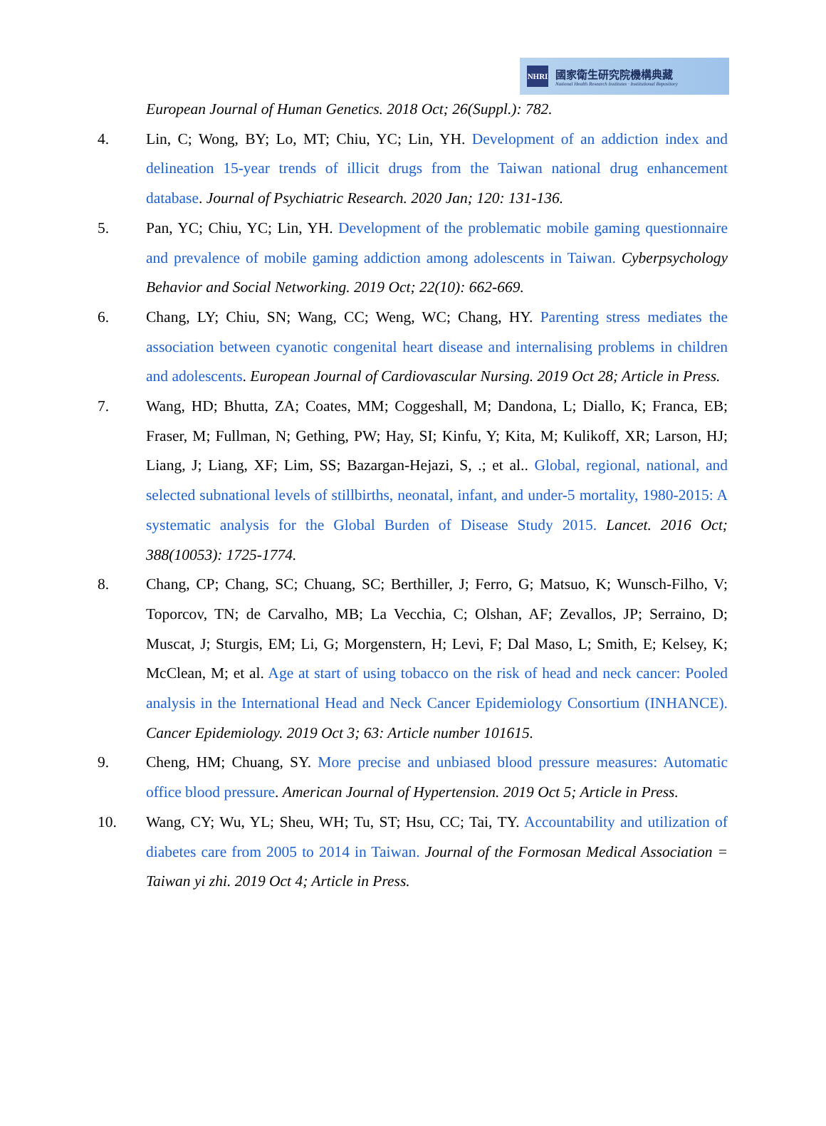NHRI
國家衛生研究院機構典藏
National Health Research Institutes · Institutional Repository
European Journal of Human Genetics. 2018 Oct; 26(Suppl.): 782.
4. Lin, C; Wong, BY; Lo, MT; Chiu, YC; Lin, YH. Development of an addiction index and delineation 15-year trends of illicit drugs from the Taiwan national drug enhancement database. Journal of Psychiatric Research. 2020 Jan; 120: 131-136.
5. Pan, YC; Chiu, YC; Lin, YH. Development of the problematic mobile gaming questionnaire and prevalence of mobile gaming addiction among adolescents in Taiwan. Cyberpsychology Behavior and Social Networking. 2019 Oct; 22(10): 662-669.
6. Chang, LY; Chiu, SN; Wang, CC; Weng, WC; Chang, HY. Parenting stress mediates the association between cyanotic congenital heart disease and internalising problems in children and adolescents. European Journal of Cardiovascular Nursing. 2019 Oct 28; Article in Press.
7. Wang, HD; Bhutta, ZA; Coates, MM; Coggeshall, M; Dandona, L; Diallo, K; Franca, EB; Fraser, M; Fullman, N; Gething, PW; Hay, SI; Kinfu, Y; Kita, M; Kulikoff, XR; Larson, HJ; Liang, J; Liang, XF; Lim, SS; Bazargan-Hejazi, S, .; et al.. Global, regional, national, and selected subnational levels of stillbirths, neonatal, infant, and under-5 mortality, 1980-2015: A systematic analysis for the Global Burden of Disease Study 2015. Lancet. 2016 Oct; 388(10053): 1725-1774.
8. Chang, CP; Chang, SC; Chuang, SC; Berthiller, J; Ferro, G; Matsuo, K; Wunsch-Filho, V; Toporcov, TN; de Carvalho, MB; La Vecchia, C; Olshan, AF; Zevallos, JP; Serraino, D; Muscat, J; Sturgis, EM; Li, G; Morgenstern, H; Levi, F; Dal Maso, L; Smith, E; Kelsey, K; McClean, M; et al. Age at start of using tobacco on the risk of head and neck cancer: Pooled analysis in the International Head and Neck Cancer Epidemiology Consortium (INHANCE). Cancer Epidemiology. 2019 Oct 3; 63: Article number 101615.
9. Cheng, HM; Chuang, SY. More precise and unbiased blood pressure measures: Automatic office blood pressure. American Journal of Hypertension. 2019 Oct 5; Article in Press.
10. Wang, CY; Wu, YL; Sheu, WH; Tu, ST; Hsu, CC; Tai, TY. Accountability and utilization of diabetes care from 2005 to 2014 in Taiwan. Journal of the Formosan Medical Association = Taiwan yi zhi. 2019 Oct 4; Article in Press.